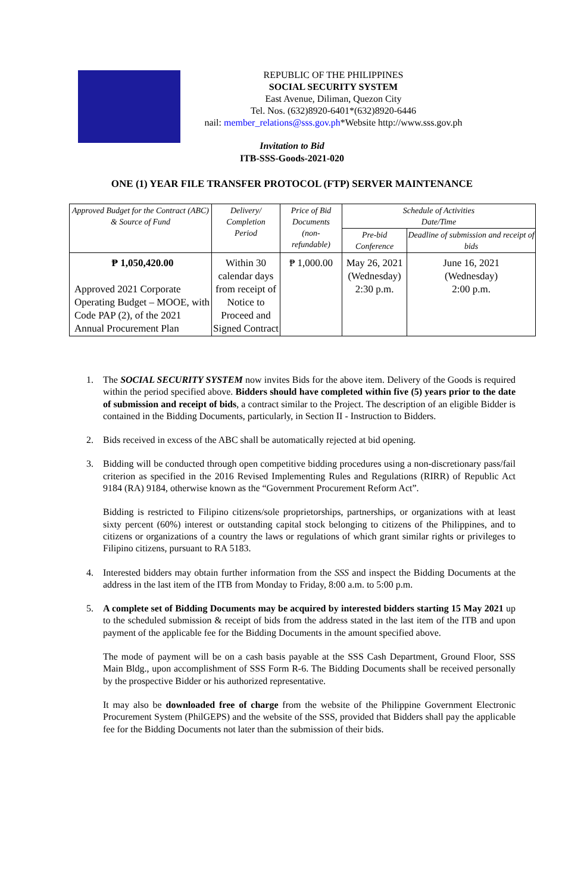REPUBLIC OF THE PHILIPPINES
SOCIAL SECURITY SYSTEM
East Avenue, Diliman, Quezon City
Tel. Nos. (632)8920-6401*(632)8920-6446
nail: member_relations@sss.gov.ph*Website http://www.sss.gov.ph
Invitation to Bid
ITB-SSS-Goods-2021-020
ONE (1) YEAR FILE TRANSFER PROTOCOL (FTP) SERVER MAINTENANCE
| Approved Budget for the Contract (ABC) & Source of Fund | Delivery/ Completion Period | Price of Bid Documents (non- refundable) | Schedule of Activities Date/Time | |
| --- | --- | --- | --- | --- |
| | | | Pre-bid Conference | Deadline of submission and receipt of bids |
| ₱ 1,050,420.00 Approved 2021 Corporate Operating Budget – MOOE, with Code PAP (2), of the 2021 Annual Procurement Plan | Within 30 calendar days from receipt of Notice to Proceed and Signed Contract | ₱ 1,000.00 | May 26, 2021 (Wednesday) 2:30 p.m. | June 16, 2021 (Wednesday) 2:00 p.m. |
1. The SOCIAL SECURITY SYSTEM now invites Bids for the above item. Delivery of the Goods is required within the period specified above. Bidders should have completed within five (5) years prior to the date of submission and receipt of bids, a contract similar to the Project. The description of an eligible Bidder is contained in the Bidding Documents, particularly, in Section II - Instruction to Bidders.
2. Bids received in excess of the ABC shall be automatically rejected at bid opening.
3. Bidding will be conducted through open competitive bidding procedures using a non-discretionary pass/fail criterion as specified in the 2016 Revised Implementing Rules and Regulations (RIRR) of Republic Act 9184 (RA) 9184, otherwise known as the “Government Procurement Reform Act”.
Bidding is restricted to Filipino citizens/sole proprietorships, partnerships, or organizations with at least sixty percent (60%) interest or outstanding capital stock belonging to citizens of the Philippines, and to citizens or organizations of a country the laws or regulations of which grant similar rights or privileges to Filipino citizens, pursuant to RA 5183.
4. Interested bidders may obtain further information from the SSS and inspect the Bidding Documents at the address in the last item of the ITB from Monday to Friday, 8:00 a.m. to 5:00 p.m.
5. A complete set of Bidding Documents may be acquired by interested bidders starting 15 May 2021 up to the scheduled submission & receipt of bids from the address stated in the last item of the ITB and upon payment of the applicable fee for the Bidding Documents in the amount specified above.
The mode of payment will be on a cash basis payable at the SSS Cash Department, Ground Floor, SSS Main Bldg., upon accomplishment of SSS Form R-6. The Bidding Documents shall be received personally by the prospective Bidder or his authorized representative.
It may also be downloaded free of charge from the website of the Philippine Government Electronic Procurement System (PhilGEPS) and the website of the SSS, provided that Bidders shall pay the applicable fee for the Bidding Documents not later than the submission of their bids.